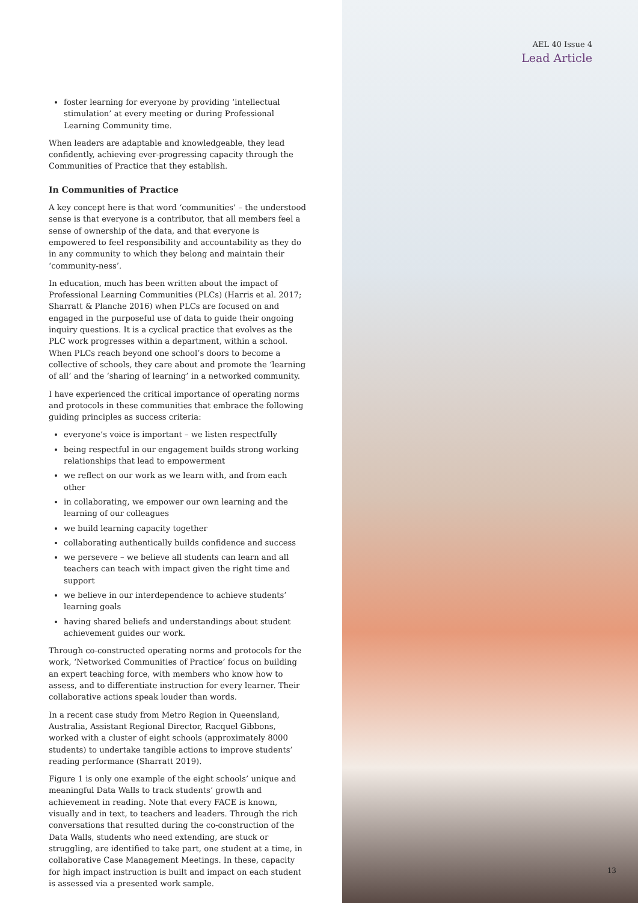AEL 40 Issue 4
Lead Article
foster learning for everyone by providing ‘intellectual stimulation’ at every meeting or during Professional Learning Community time.
When leaders are adaptable and knowledgeable, they lead confidently, achieving ever-progressing capacity through the Communities of Practice that they establish.
In Communities of Practice
A key concept here is that word ‘communities’ – the understood sense is that everyone is a contributor, that all members feel a sense of ownership of the data, and that everyone is empowered to feel responsibility and accountability as they do in any community to which they belong and maintain their ‘community-ness’.
In education, much has been written about the impact of Professional Learning Communities (PLCs) (Harris et al. 2017; Sharratt & Planche 2016) when PLCs are focused on and engaged in the purposeful use of data to guide their ongoing inquiry questions. It is a cyclical practice that evolves as the PLC work progresses within a department, within a school. When PLCs reach beyond one school’s doors to become a collective of schools, they care about and promote the ‘learning of all’ and the ‘sharing of learning’ in a networked community.
I have experienced the critical importance of operating norms and protocols in these communities that embrace the following guiding principles as success criteria:
everyone’s voice is important – we listen respectfully
being respectful in our engagement builds strong working relationships that lead to empowerment
we reflect on our work as we learn with, and from each other
in collaborating, we empower our own learning and the learning of our colleagues
we build learning capacity together
collaborating authentically builds confidence and success
we persevere – we believe all students can learn and all teachers can teach with impact given the right time and support
we believe in our interdependence to achieve students’ learning goals
having shared beliefs and understandings about student achievement guides our work.
Through co-constructed operating norms and protocols for the work, ‘Networked Communities of Practice’ focus on building an expert teaching force, with members who know how to assess, and to differentiate instruction for every learner. Their collaborative actions speak louder than words.
In a recent case study from Metro Region in Queensland, Australia, Assistant Regional Director, Racquel Gibbons, worked with a cluster of eight schools (approximately 8000 students) to undertake tangible actions to improve students’ reading performance (Sharratt 2019).
Figure 1 is only one example of the eight schools’ unique and meaningful Data Walls to track students’ growth and achievement in reading. Note that every FACE is known, visually and in text, to teachers and leaders. Through the rich conversations that resulted during the co-construction of the Data Walls, students who need extending, are stuck or struggling, are identified to take part, one student at a time, in collaborative Case Management Meetings. In these, capacity for high impact instruction is built and impact on each student is assessed via a presented work sample.
13